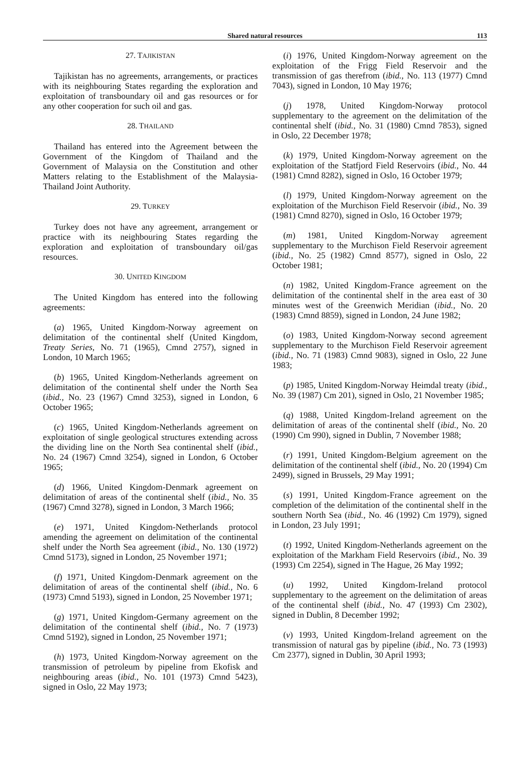Shared natural resources 113
27. TAJIKISTAN
Tajikistan has no agreements, arrangements, or practices with its neighbouring States regarding the exploration and exploitation of transboundary oil and gas resources or for any other cooperation for such oil and gas.
28. THAILAND
Thailand has entered into the Agreement between the Government of the Kingdom of Thailand and the Government of Malaysia on the Constitution and other Matters relating to the Establishment of the Malaysia-Thailand Joint Authority.
29. TURKEY
Turkey does not have any agreement, arrangement or practice with its neighbouring States regarding the exploration and exploitation of transboundary oil/gas resources.
30. UNITED KINGDOM
The United Kingdom has entered into the following agreements:
(a) 1965, United Kingdom-Norway agreement on delimitation of the continental shelf (United Kingdom, Treaty Series, No. 71 (1965), Cmnd 2757), signed in London, 10 March 1965;
(b) 1965, United Kingdom-Netherlands agreement on delimitation of the continental shelf under the North Sea (ibid., No. 23 (1967) Cmnd 3253), signed in London, 6 October 1965;
(c) 1965, United Kingdom-Netherlands agreement on exploitation of single geological structures extending across the dividing line on the North Sea continental shelf (ibid., No. 24 (1967) Cmnd 3254), signed in London, 6 October 1965;
(d) 1966, United Kingdom-Denmark agreement on delimitation of areas of the continental shelf (ibid., No. 35 (1967) Cmnd 3278), signed in London, 3 March 1966;
(e) 1971, United Kingdom-Netherlands protocol amending the agreement on delimitation of the continental shelf under the North Sea agreement (ibid., No. 130 (1972) Cmnd 5173), signed in London, 25 November 1971;
(f) 1971, United Kingdom-Denmark agreement on the delimitation of areas of the continental shelf (ibid., No. 6 (1973) Cmnd 5193), signed in London, 25 November 1971;
(g) 1971, United Kingdom-Germany agreement on the delimitation of the continental shelf (ibid., No. 7 (1973) Cmnd 5192), signed in London, 25 November 1971;
(h) 1973, United Kingdom-Norway agreement on the transmission of petroleum by pipeline from Ekofisk and neighbouring areas (ibid., No. 101 (1973) Cmnd 5423), signed in Oslo, 22 May 1973;
(i) 1976, United Kingdom-Norway agreement on the exploitation of the Frigg Field Reservoir and the transmission of gas therefrom (ibid., No. 113 (1977) Cmnd 7043), signed in London, 10 May 1976;
(j) 1978, United Kingdom-Norway protocol supplementary to the agreement on the delimitation of the continental shelf (ibid., No. 31 (1980) Cmnd 7853), signed in Oslo, 22 December 1978;
(k) 1979, United Kingdom-Norway agreement on the exploitation of the Statfjord Field Reservoirs (ibid., No. 44 (1981) Cmnd 8282), signed in Oslo, 16 October 1979;
(l) 1979, United Kingdom-Norway agreement on the exploitation of the Murchison Field Reservoir (ibid., No. 39 (1981) Cmnd 8270), signed in Oslo, 16 October 1979;
(m) 1981, United Kingdom-Norway agreement supplementary to the Murchison Field Reservoir agreement (ibid., No. 25 (1982) Cmnd 8577), signed in Oslo, 22 October 1981;
(n) 1982, United Kingdom-France agreement on the delimitation of the continental shelf in the area east of 30 minutes west of the Greenwich Meridian (ibid., No. 20 (1983) Cmnd 8859), signed in London, 24 June 1982;
(o) 1983, United Kingdom-Norway second agreement supplementary to the Murchison Field Reservoir agreement (ibid., No. 71 (1983) Cmnd 9083), signed in Oslo, 22 June 1983;
(p) 1985, United Kingdom-Norway Heimdal treaty (ibid., No. 39 (1987) Cm 201), signed in Oslo, 21 November 1985;
(q) 1988, United Kingdom-Ireland agreement on the delimitation of areas of the continental shelf (ibid., No. 20 (1990) Cm 990), signed in Dublin, 7 November 1988;
(r) 1991, United Kingdom-Belgium agreement on the delimitation of the continental shelf (ibid., No. 20 (1994) Cm 2499), signed in Brussels, 29 May 1991;
(s) 1991, United Kingdom-France agreement on the completion of the delimitation of the continental shelf in the southern North Sea (ibid., No. 46 (1992) Cm 1979), signed in London, 23 July 1991;
(t) 1992, United Kingdom-Netherlands agreement on the exploitation of the Markham Field Reservoirs (ibid., No. 39 (1993) Cm 2254), signed in The Hague, 26 May 1992;
(u) 1992, United Kingdom-Ireland protocol supplementary to the agreement on the delimitation of areas of the continental shelf (ibid., No. 47 (1993) Cm 2302), signed in Dublin, 8 December 1992;
(v) 1993, United Kingdom-Ireland agreement on the transmission of natural gas by pipeline (ibid., No. 73 (1993) Cm 2377), signed in Dublin, 30 April 1993;